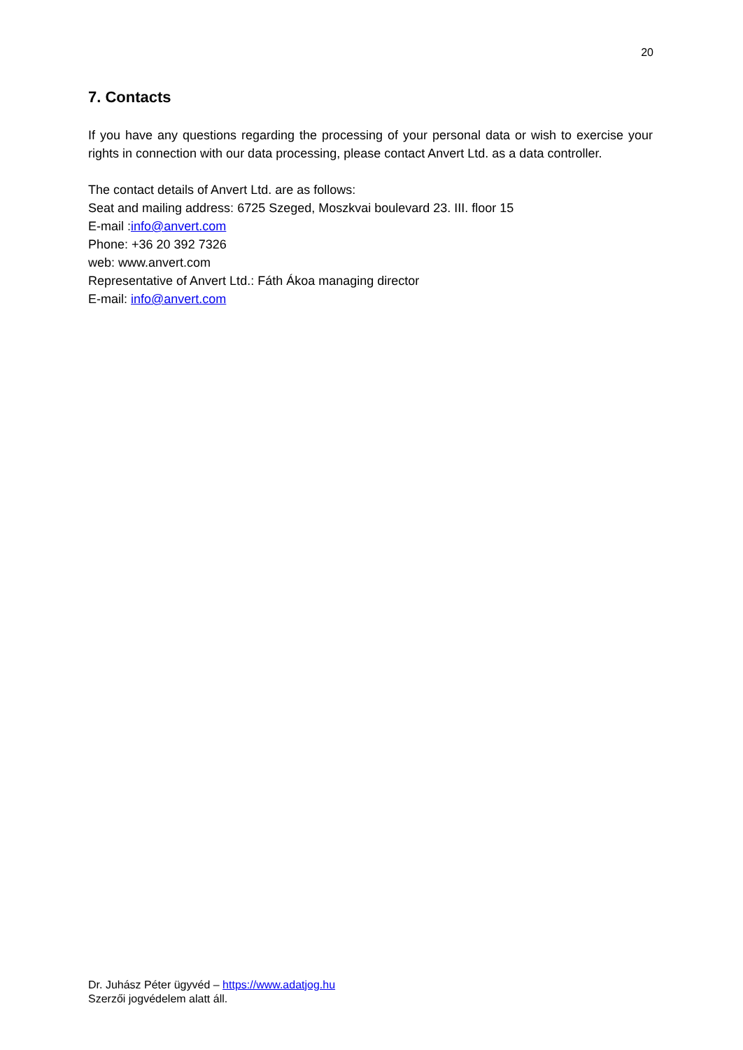20
7. Contacts
If you have any questions regarding the processing of your personal data or wish to exercise your rights in connection with our data processing, please contact Anvert Ltd. as a data controller.
The contact details of Anvert Ltd. are as follows:
Seat and mailing address: 6725 Szeged, Moszkvai boulevard 23. III. floor 15
E-mail :info@anvert.com
Phone: +36 20 392 7326
web: www.anvert.com
Representative of Anvert Ltd.: Fáth Ákoa managing director
E-mail: info@anvert.com
Dr. Juhász Péter ügyvéd – https://www.adatjog.hu
Szerzői jogvédelem alatt áll.